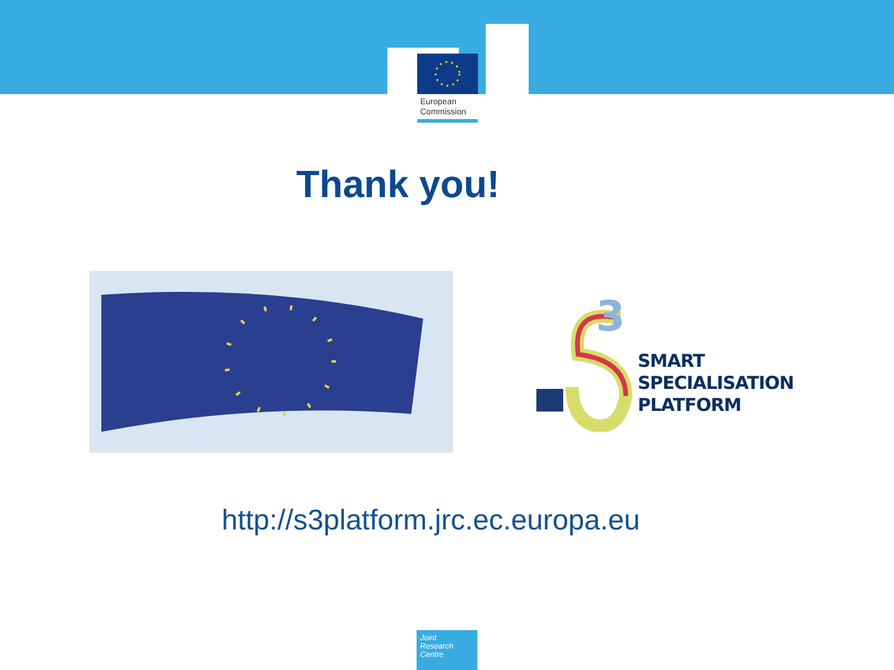European
Commission
Thank you!
3
SMART
SPECIALISATION
PLATFORM
http://s3platform.jrc.ec.europa.eu
Joint
Research
Centre